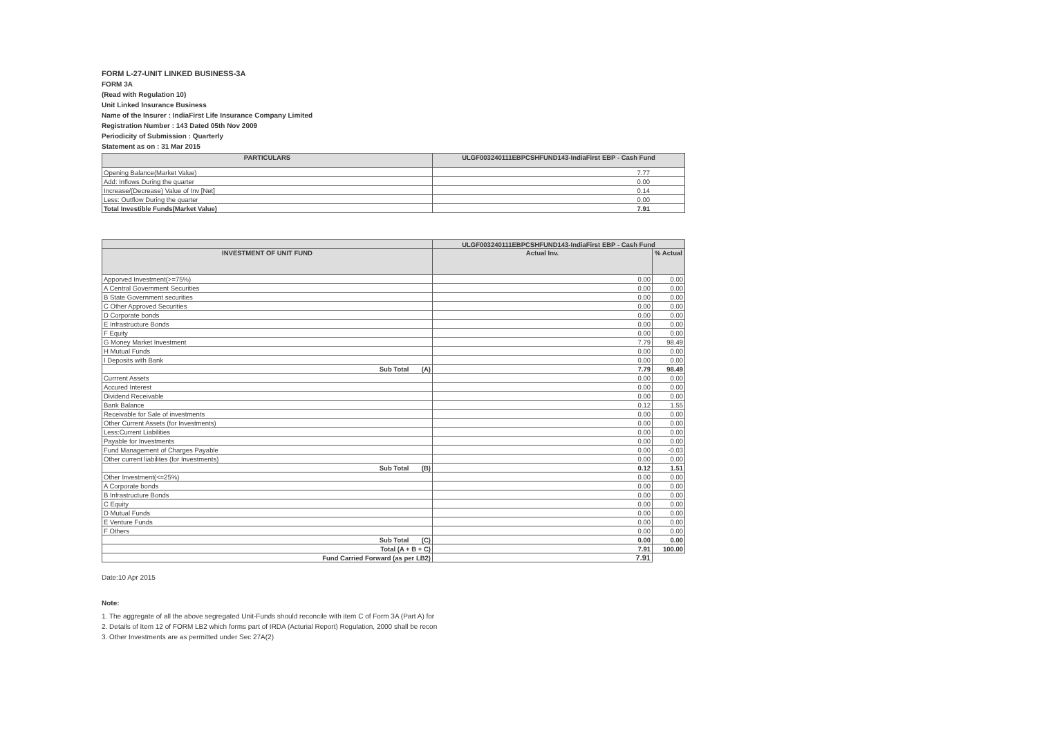FORM L-27-UNIT LINKED BUSINESS-3A
FORM 3A
(Read with Regulation 10)
Unit Linked Insurance Business
Name of the Insurer : IndiaFirst Life Insurance Company Limited
Registration Number : 143 Dated 05th Nov 2009
Periodicity of Submission : Quarterly
Statement as on : 31 Mar 2015
| PARTICULARS | ULGF003240111EBPCSHFUND143-IndiaFirst EBP - Cash Fund |
| --- | --- |
| Opening Balance(Market Value) | 7.77 |
| Add: Inflows During the quarter | 0.00 |
| Increase/(Decrease) Value of Inv [Net] | 0.14 |
| Less: Outflow During the quarter | 0.00 |
| Total Investible Funds(Market Value) | 7.91 |
| | ULGF003240111EBPCSHFUND143-IndiaFirst EBP - Cash Fund | |
| --- | --- | --- |
| INVESTMENT OF UNIT FUND | Actual Inv. | % Actual |
| Apporved Investment(>=75%) | 0.00 | 0.00 |
| A Central Government Securities | 0.00 | 0.00 |
| B State Government securities | 0.00 | 0.00 |
| C Other Approved Securities | 0.00 | 0.00 |
| D Corporate bonds | 0.00 | 0.00 |
| E Infrastructure Bonds | 0.00 | 0.00 |
| F Equity | 0.00 | 0.00 |
| G Money Market Investment | 7.79 | 98.49 |
| H Mutual Funds | 0.00 | 0.00 |
| I Deposits with Bank | 0.00 | 0.00 |
| Sub Total (A) | 7.79 | 98.49 |
| Currrent Assets | 0.00 | 0.00 |
| Accured Interest | 0.00 | 0.00 |
| Dividend Receivable | 0.00 | 0.00 |
| Bank Balance | 0.12 | 1.55 |
| Receivable for Sale of investments | 0.00 | 0.00 |
| Other Current Assets (for Investments) | 0.00 | 0.00 |
| Less:Current Liabilities | 0.00 | 0.00 |
| Payable for Investments | 0.00 | 0.00 |
| Fund Management of Charges Payable | 0.00 | -0.03 |
| Other current liabilites (for Investments) | 0.00 | 0.00 |
| Sub Total (B) | 0.12 | 1.51 |
| Other Investment(<=25%) | 0.00 | 0.00 |
| A Corporate bonds | 0.00 | 0.00 |
| B Infrastructure Bonds | 0.00 | 0.00 |
| C Equity | 0.00 | 0.00 |
| D Mutual Funds | 0.00 | 0.00 |
| E Venture Funds | 0.00 | 0.00 |
| F Others | 0.00 | 0.00 |
| Sub Total (C) | 0.00 | 0.00 |
| Total (A + B + C) | 7.91 | 100.00 |
| Fund Carried Forward (as per LB2) | 7.91 | |
Date:10 Apr 2015
Note:
1. The aggregate of all the above segregated Unit-Funds should reconcile with item C of Form 3A (Part A) for
2. Details of Item 12 of FORM LB2 which forms part of IRDA (Acturial Report) Regulation, 2000 shall be recon
3. Other Investments are as permitted under Sec 27A(2)